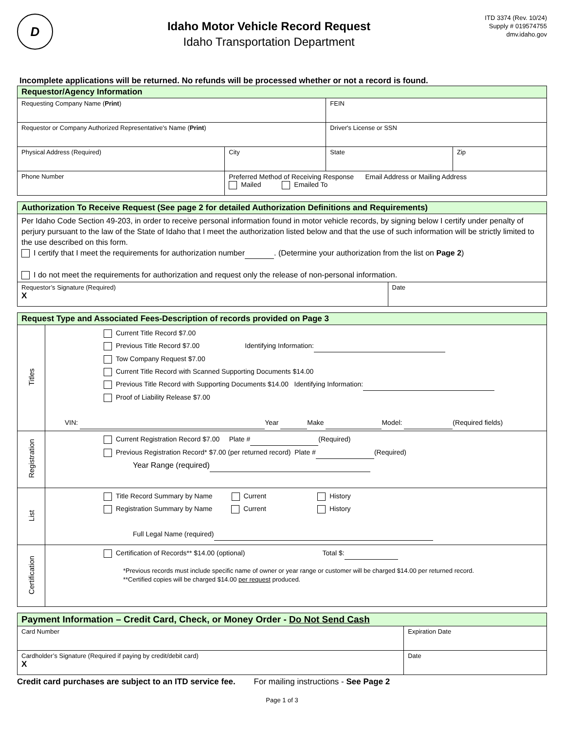D
Idaho Motor Vehicle Record Request
Idaho Transportation Department
ITD 3374 (Rev. 10/24)
Supply # 019574755
dmv.idaho.gov
Incomplete applications will be returned. No refunds will be processed whether or not a record is found.
| Requestor/Agency Information | | | | |
| --- | --- | --- | --- | --- |
| Requesting Company Name ( Print ) | | | FEIN | |
| Requestor or Company Authorized Representative's Name ( Print ) | | | Driver's License or SSN | |
| Physical Address (Required) | | City | State | Zip |
| Phone Number | Preferred Method of Receiving Response Email Address or Mailing Address Mailed Emailed To | | | |
| Authorization To Receive Request (See page 2 for detailed Authorization Definitions and Requirements) | |
| --- | --- |
| Per Idaho Code Section 49-203, in order to receive personal information found in motor vehicle records, by signing below I certify under penalty of perjury pursuant to the law of the State of Idaho that I meet the authorization listed below and that the use of such information will be strictly limited to the use described on this form. I certify that I meet the requirements for authorization number . (Determine your authorization from the list on Page 2 ) I do not meet the requirements for authorization and request only the release of non-personal information. | |
| Requestor’s Signature (Required) X | Date |
| Request Type and Associated Fees-Description of records provided on Page 3 | |
| --- | --- |
| Titles | Current Title Record $7.00 Previous Title Record $7.00 Identifying Information: Tow Company Request $7.00 Current Title Record with Scanned Supporting Documents $14.00 Previous Title Record with Supporting Documents $14.00 Identifying Information: Proof of Liability Release $7.00 VIN: Year Make Model: (Required fields) |
| Registration | Current Registration Record $7.00 Plate # (Required) Previous Registration Record* $7.00 (per returned record) Plate # (Required) Year Range (required) |
| List | Title Record Summary by Name Current History Registration Summary by Name Current History Full Legal Name (required) |
| Certification | Certification of Records** $14.00 (optional) Total $: *Previous records must include specific name of owner or year range or customer will be charged $14.00 per returned record. **Certified copies will be charged $14.00 per request produced. |
| Payment Information – Credit Card, Check, or Money Order - Do Not Send Cash | |
| --- | --- |
| Card Number | Expiration Date |
| Cardholder’s Signature (Required if paying by credit/debit card) X | Date |
Credit card purchases are subject to an ITD service fee. For mailing instructions - See Page 2
Page 1 of 3